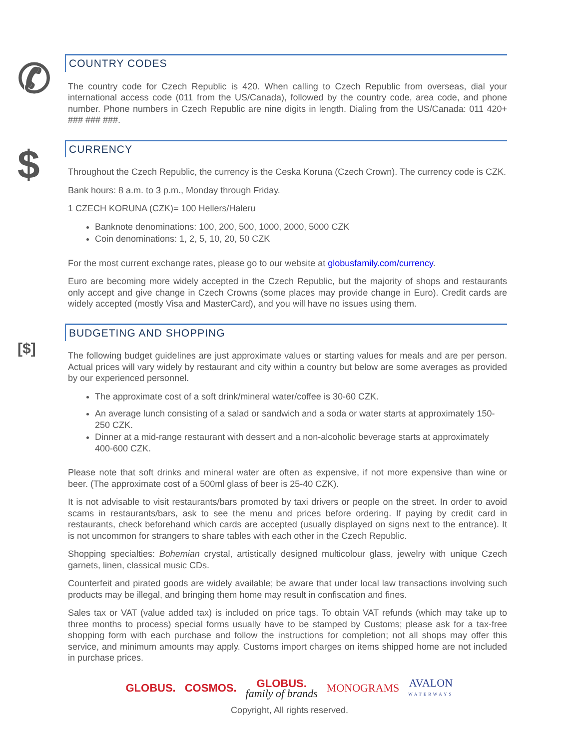✆
COUNTRY CODES
The country code for Czech Republic is 420. When calling to Czech Republic from overseas, dial your international access code (011 from the US/Canada), followed by the country code, area code, and phone number. Phone numbers in Czech Republic are nine digits in length. Dialing from the US/Canada: 011 420+ ### ### ###.
$
CURRENCY
Throughout the Czech Republic, the currency is the Ceska Koruna (Czech Crown). The currency code is CZK.
Bank hours: 8 a.m. to 3 p.m., Monday through Friday.
1 CZECH KORUNA (CZK)= 100 Hellers/Haleru
Banknote denominations: 100, 200, 500, 1000, 2000, 5000 CZK
Coin denominations: 1, 2, 5, 10, 20, 50 CZK
For the most current exchange rates, please go to our website at globusfamily.com/currency.
Euro are becoming more widely accepted in the Czech Republic, but the majority of shops and restaurants only accept and give change in Czech Crowns (some places may provide change in Euro). Credit cards are widely accepted (mostly Visa and MasterCard), and you will have no issues using them.
[$]
BUDGETING AND SHOPPING
The following budget guidelines are just approximate values or starting values for meals and are per person. Actual prices will vary widely by restaurant and city within a country but below are some averages as provided by our experienced personnel.
The approximate cost of a soft drink/mineral water/coffee is 30-60 CZK.
An average lunch consisting of a salad or sandwich and a soda or water starts at approximately 150-250 CZK.
Dinner at a mid-range restaurant with dessert and a non-alcoholic beverage starts at approximately 400-600 CZK.
Please note that soft drinks and mineral water are often as expensive, if not more expensive than wine or beer. (The approximate cost of a 500ml glass of beer is 25-40 CZK).
It is not advisable to visit restaurants/bars promoted by taxi drivers or people on the street. In order to avoid scams in restaurants/bars, ask to see the menu and prices before ordering. If paying by credit card in restaurants, check beforehand which cards are accepted (usually displayed on signs next to the entrance). It is not uncommon for strangers to share tables with each other in the Czech Republic.
Shopping specialties: Bohemian crystal, artistically designed multicolour glass, jewelry with unique Czech garnets, linen, classical music CDs.
Counterfeit and pirated goods are widely available; be aware that under local law transactions involving such products may be illegal, and bringing them home may result in confiscation and fines.
Sales tax or VAT (value added tax) is included on price tags. To obtain VAT refunds (which may take up to three months to process) special forms usually have to be stamped by Customs; please ask for a tax-free shopping form with each purchase and follow the instructions for completion; not all shops may offer this service, and minimum amounts may apply. Customs import charges on items shipped home are not included in purchase prices.
GLOBUS. COSMOS. GLOBUS.
family of brands MONOGRAMS AVALON
WATERWAYS
Copyright, All rights reserved.